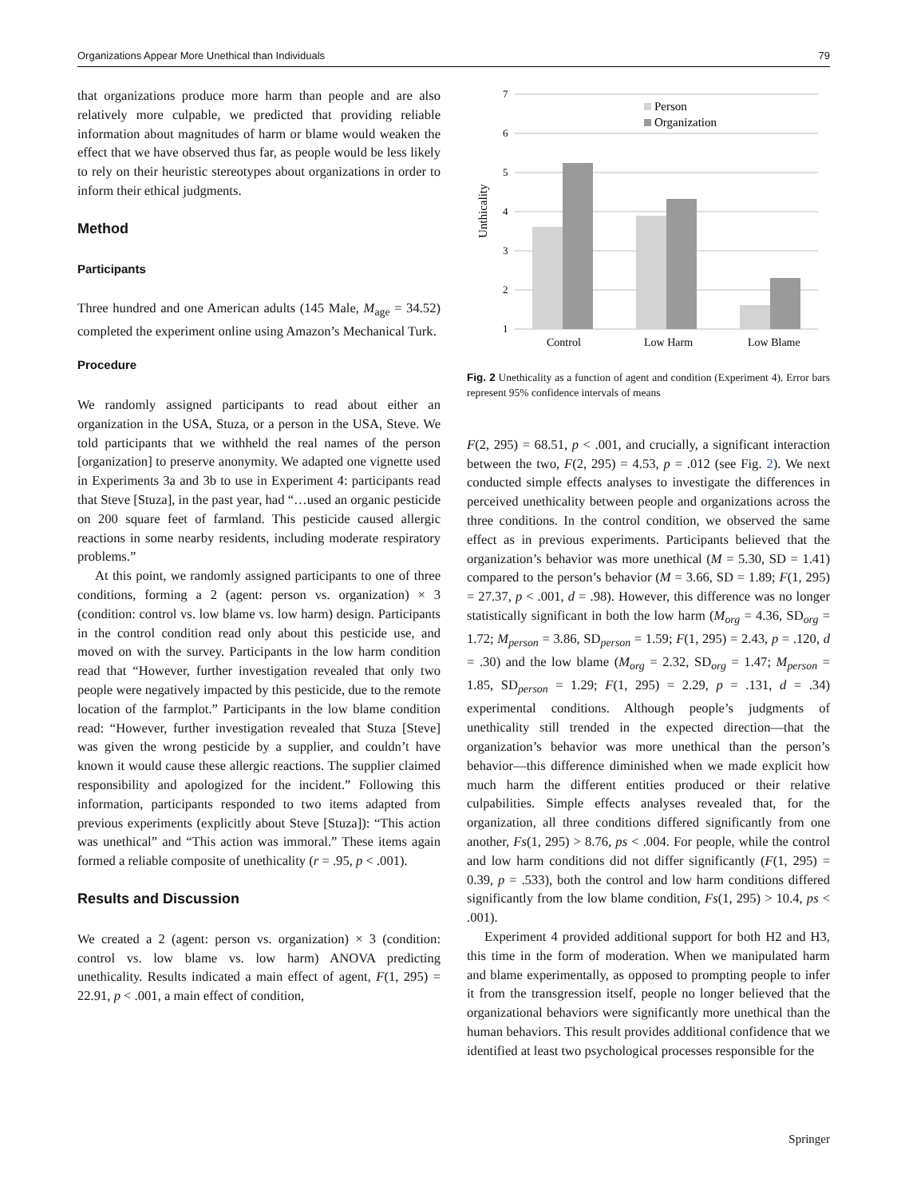Organizations Appear More Unethical than Individuals 79
that organizations produce more harm than people and are also relatively more culpable, we predicted that providing reliable information about magnitudes of harm or blame would weaken the effect that we have observed thus far, as people would be less likely to rely on their heuristic stereotypes about organizations in order to inform their ethical judgments.
Method
Participants
Three hundred and one American adults (145 Male, M<sub>age</sub> = 34.52) completed the experiment online using Amazon’s Mechanical Turk.
Procedure
We randomly assigned participants to read about either an organization in the USA, Stuza, or a person in the USA, Steve. We told participants that we withheld the real names of the person [organization] to preserve anonymity. We adapted one vignette used in Experiments 3a and 3b to use in Experiment 4: participants read that Steve [Stuza], in the past year, had “…used an organic pesticide on 200 square feet of farmland. This pesticide caused allergic reactions in some nearby residents, including moderate respiratory problems.”
At this point, we randomly assigned participants to one of three conditions, forming a 2 (agent: person vs. organization) × 3 (condition: control vs. low blame vs. low harm) design. Participants in the control condition read only about this pesticide use, and moved on with the survey. Participants in the low harm condition read that “However, further investigation revealed that only two people were negatively impacted by this pesticide, due to the remote location of the farmplot.” Participants in the low blame condition read: “However, further investigation revealed that Stuza [Steve] was given the wrong pesticide by a supplier, and couldn’t have known it would cause these allergic reactions. The supplier claimed responsibility and apologized for the incident.” Following this information, participants responded to two items adapted from previous experiments (explicitly about Steve [Stuza]): “This action was unethical” and “This action was immoral.” These items again formed a reliable composite of unethicality (r = .95, p < .001).
Results and Discussion
We created a 2 (agent: person vs. organization) × 3 (condition: control vs. low blame vs. low harm) ANOVA predicting unethicality. Results indicated a main effect of agent, F(1, 295) = 22.91, p < .001, a main effect of condition,
7
6
5
4
3
2
1
Unthicality
Person
Organization
Control
Low Harm
Low Blame
Fig. 2 Unethicality as a function of agent and condition (Experiment 4). Error bars represent 95% confidence intervals of means
F(2, 295) = 68.51, p < .001, and crucially, a significant interaction between the two, F(2, 295) = 4.53, p = .012 (see Fig. 2). We next conducted simple effects analyses to investigate the differences in perceived unethicality between people and organizations across the three conditions. In the control condition, we observed the same effect as in previous experiments. Participants believed that the organization’s behavior was more unethical (M = 5.30, SD = 1.41) compared to the person’s behavior (M = 3.66, SD = 1.89; F(1, 295) = 27.37, p < .001, d = .98). However, this difference was no longer statistically significant in both the low harm (M<sub>org</sub> = 4.36, SD<sub>org</sub> = 1.72; M<sub>person</sub> = 3.86, SD<sub>person</sub> = 1.59; F(1, 295) = 2.43, p = .120, d = .30) and the low blame (M<sub>org</sub> = 2.32, SD<sub>org</sub> = 1.47; M<sub>person</sub> = 1.85, SD<sub>person</sub> = 1.29; F(1, 295) = 2.29, p = .131, d = .34) experimental conditions. Although people’s judgments of unethicality still trended in the expected direction—that the organization’s behavior was more unethical than the person’s behavior—this difference diminished when we made explicit how much harm the different entities produced or their relative culpabilities. Simple effects analyses revealed that, for the organization, all three conditions differed significantly from one another, Fs(1, 295) > 8.76, ps < .004. For people, while the control and low harm conditions did not differ significantly (F(1, 295) = 0.39, p = .533), both the control and low harm conditions differed significantly from the low blame condition, Fs(1, 295) > 10.4, ps < .001).
Experiment 4 provided additional support for both H2 and H3, this time in the form of moderation. When we manipulated harm and blame experimentally, as opposed to prompting people to infer it from the transgression itself, people no longer believed that the organizational behaviors were significantly more unethical than the human behaviors. This result provides additional confidence that we identified at least two psychological processes responsible for the
Springer